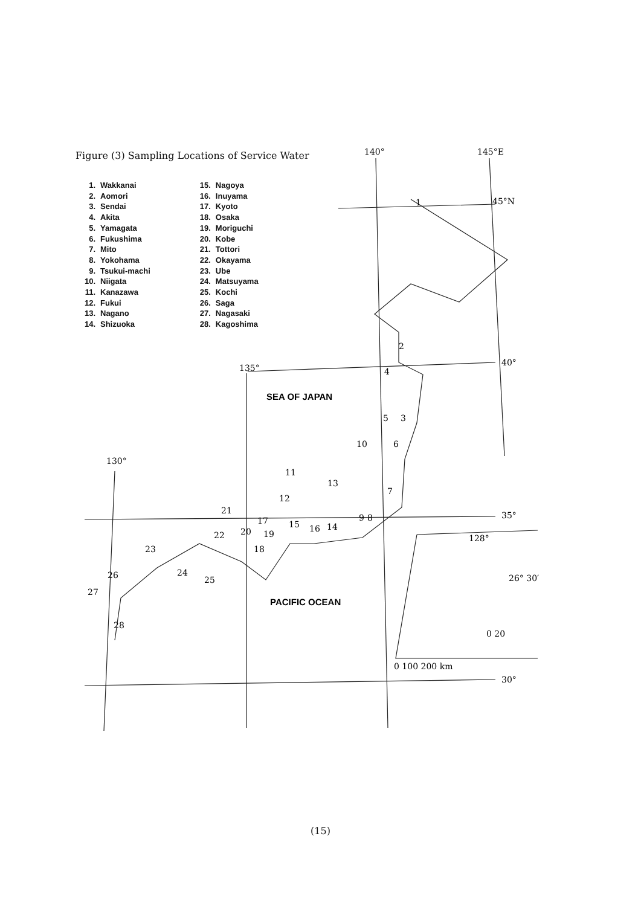140°
145°E
45°N
40°
35°
30°
135°
130°
128°
26° 30′
0 20
0 100 200 km
1
2
3
4
5
6
7
8
9
10
11
12
13
14
15
16
17
18
19
20
21
22
23
24
25
26
27
28
SEA OF JAPAN
PACIFIC OCEAN
Figure (3) Sampling Locations of Service Water
1. Wakkanai
2. Aomori
3. Sendai
4. Akita
5. Yamagata
6. Fukushima
7. Mito
8. Yokohama
9. Tsukui-machi
10. Niigata
11. Kanazawa
12. Fukui
13. Nagano
14. Shizuoka
15. Nagoya
16. Inuyama
17. Kyoto
18. Osaka
19. Moriguchi
20. Kobe
21. Tottori
22. Okayama
23. Ube
24. Matsuyama
25. Kochi
26. Saga
27. Nagasaki
28. Kagoshima
(15)